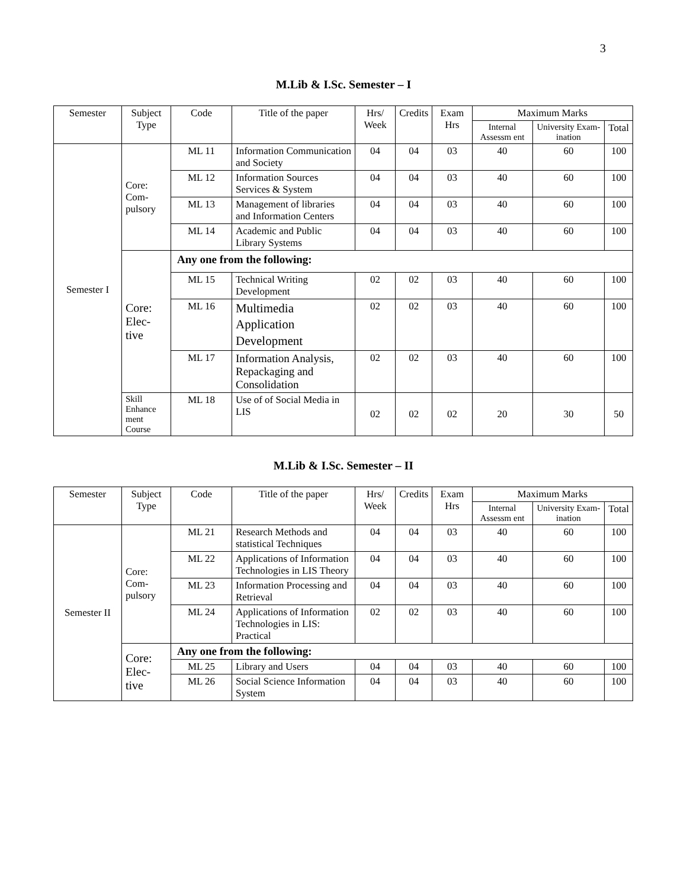3
M.Lib & I.Sc. Semester – I
| Semester | Subject Type | Code | Title of the paper | Hrs/ Week | Credits | Exam Hrs | Maximum Marks | | |
| --- | --- | --- | --- | --- | --- | --- | --- | --- | --- |
| | | | | | | | Internal Assessm ent | University Exam- ination | Total |
| Semester I | Core: Com- pulsory | ML 11 | Information Communication and Society | 04 | 04 | 03 | 40 | 60 | 100 |
| | | ML 12 | Information Sources Services & System | 04 | 04 | 03 | 40 | 60 | 100 |
| | | ML 13 | Management of libraries and Information Centers | 04 | 04 | 03 | 40 | 60 | 100 |
| | | ML 14 | Academic and Public Library Systems | 04 | 04 | 03 | 40 | 60 | 100 |
| | Core: Elec- tive | Any one from the following: | | | | | | | |
| | | ML 15 | Technical Writing Development | 02 | 02 | 03 | 40 | 60 | 100 |
| | | ML 16 | Multimedia Application Development | 02 | 02 | 03 | 40 | 60 | 100 |
| | | ML 17 | Information Analysis, Repackaging and Consolidation | 02 | 02 | 03 | 40 | 60 | 100 |
| | Skill Enhance ment Course | ML 18 | Use of of Social Media in LIS | 02 | 02 | 02 | 20 | 30 | 50 |
M.Lib & I.Sc. Semester – II
| Semester | Subject Type | Code | Title of the paper | Hrs/ Week | Credits | Exam Hrs | Maximum Marks | | |
| --- | --- | --- | --- | --- | --- | --- | --- | --- | --- |
| | | | | | | | Internal Assessm ent | University Exam- ination | Total |
| Semester II | Core: Com- pulsory | ML 21 | Research Methods and statistical Techniques | 04 | 04 | 03 | 40 | 60 | 100 |
| | | ML 22 | Applications of Information Technologies in LIS Theory | 04 | 04 | 03 | 40 | 60 | 100 |
| | | ML 23 | Information Processing and Retrieval | 04 | 04 | 03 | 40 | 60 | 100 |
| | | ML 24 | Applications of Information Technologies in LIS: Practical | 02 | 02 | 03 | 40 | 60 | 100 |
| | Core: Elec- tive | Any one from the following: | | | | | | | |
| | | ML 25 | Library and Users | 04 | 04 | 03 | 40 | 60 | 100 |
| | | ML 26 | Social Science Information System | 04 | 04 | 03 | 40 | 60 | 100 |